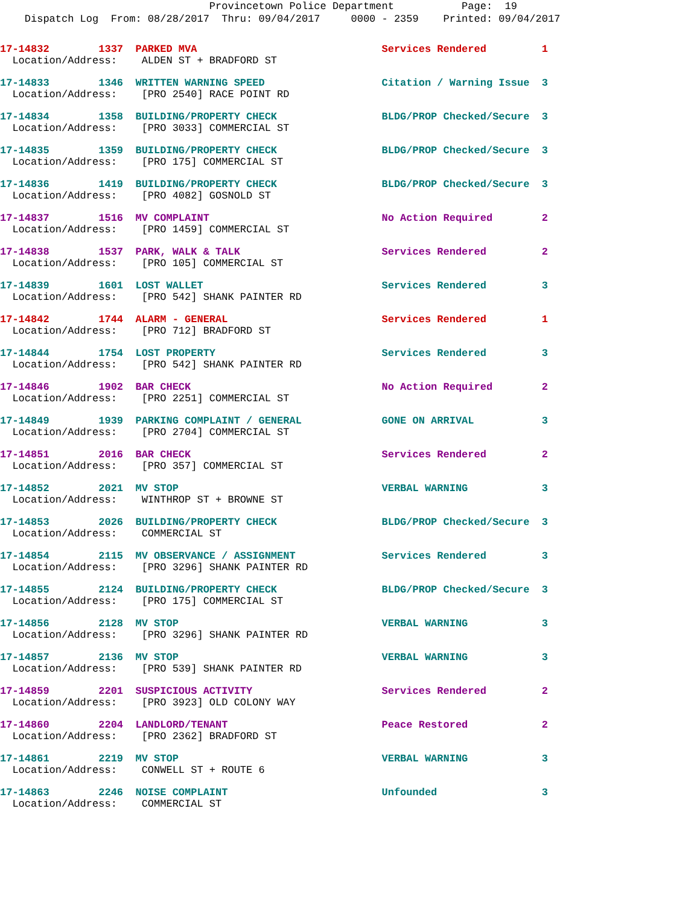Provincetown Police Department Page: 19
Dispatch Log From: 08/28/2017 Thru: 09/04/2017 0000 - 2359 Printed: 09/04/2017
17-14832 1337 PARKED MVA Services Rendered 1 Location/Address: ALDEN ST + BRADFORD ST
17-14833 1346 WRITTEN WARNING SPEED Citation / Warning Issue 3 Location/Address: [PRO 2540] RACE POINT RD
17-14834 1358 BUILDING/PROPERTY CHECK BLDG/PROP Checked/Secure 3 Location/Address: [PRO 3033] COMMERCIAL ST
17-14835 1359 BUILDING/PROPERTY CHECK BLDG/PROP Checked/Secure 3 Location/Address: [PRO 175] COMMERCIAL ST
17-14836 1419 BUILDING/PROPERTY CHECK BLDG/PROP Checked/Secure 3 Location/Address: [PRO 4082] GOSNOLD ST
17-14837 1516 MV COMPLAINT No Action Required 2 Location/Address: [PRO 1459] COMMERCIAL ST
17-14838 1537 PARK, WALK & TALK Services Rendered 2 Location/Address: [PRO 105] COMMERCIAL ST
17-14839 1601 LOST WALLET Services Rendered 3 Location/Address: [PRO 542] SHANK PAINTER RD
17-14842 1744 ALARM - GENERAL Services Rendered 1 Location/Address: [PRO 712] BRADFORD ST
17-14844 1754 LOST PROPERTY Services Rendered 3 Location/Address: [PRO 542] SHANK PAINTER RD
17-14846 1902 BAR CHECK No Action Required 2 Location/Address: [PRO 2251] COMMERCIAL ST
17-14849 1939 PARKING COMPLAINT / GENERAL GONE ON ARRIVAL 3 Location/Address: [PRO 2704] COMMERCIAL ST
17-14851 2016 BAR CHECK Services Rendered 2 Location/Address: [PRO 357] COMMERCIAL ST
17-14852 2021 MV STOP VERBAL WARNING 3 Location/Address: WINTHROP ST + BROWNE ST
17-14853 2026 BUILDING/PROPERTY CHECK BLDG/PROP Checked/Secure 3 Location/Address: COMMERCIAL ST
17-14854 2115 MV OBSERVANCE / ASSIGNMENT Services Rendered 3 Location/Address: [PRO 3296] SHANK PAINTER RD
17-14855 2124 BUILDING/PROPERTY CHECK BLDG/PROP Checked/Secure 3 Location/Address: [PRO 175] COMMERCIAL ST
17-14856 2128 MV STOP VERBAL WARNING 3 Location/Address: [PRO 3296] SHANK PAINTER RD
17-14857 2136 MV STOP VERBAL WARNING 3 Location/Address: [PRO 539] SHANK PAINTER RD
17-14859 2201 SUSPICIOUS ACTIVITY Services Rendered 2 Location/Address: [PRO 3923] OLD COLONY WAY
17-14860 2204 LANDLORD/TENANT Peace Restored 2 Location/Address: [PRO 2362] BRADFORD ST
17-14861 2219 MV STOP VERBAL WARNING 3 Location/Address: CONWELL ST + ROUTE 6
17-14863 2246 NOISE COMPLAINT Unfounded 3 Location/Address: COMMERCIAL ST